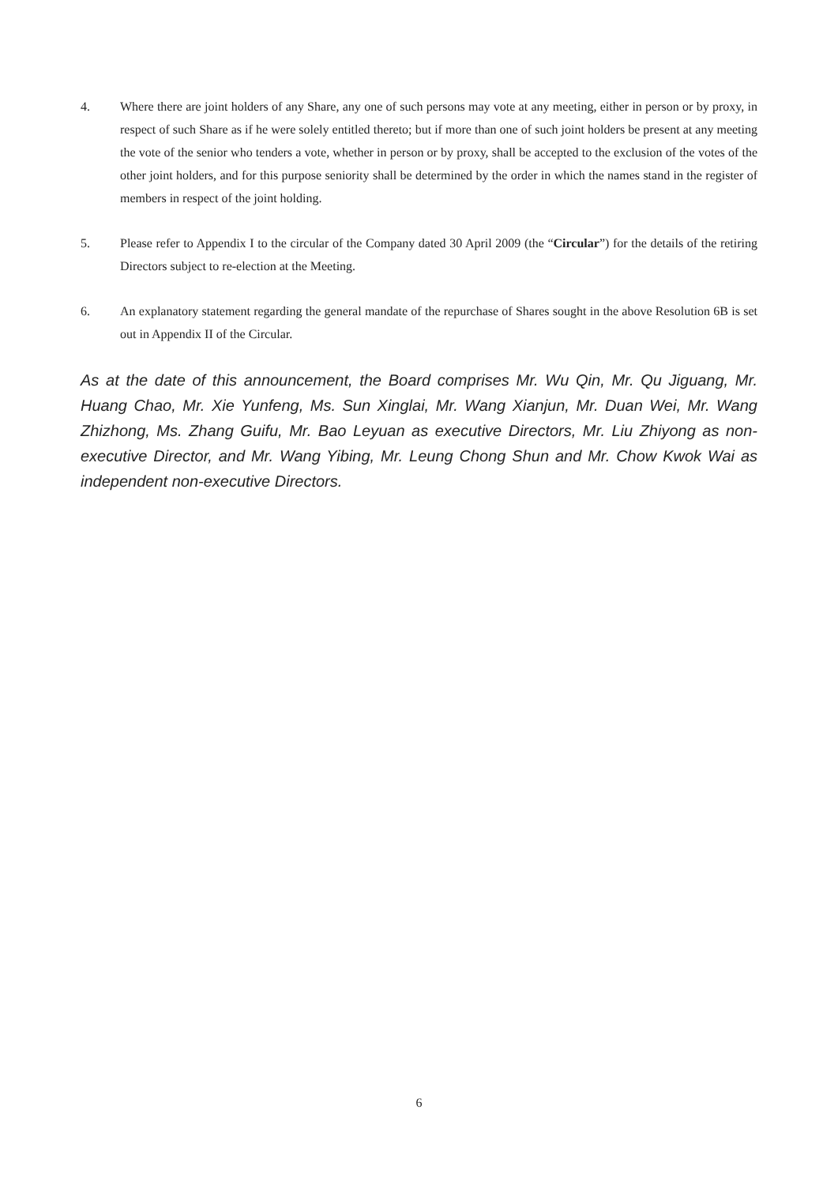4. Where there are joint holders of any Share, any one of such persons may vote at any meeting, either in person or by proxy, in respect of such Share as if he were solely entitled thereto; but if more than one of such joint holders be present at any meeting the vote of the senior who tenders a vote, whether in person or by proxy, shall be accepted to the exclusion of the votes of the other joint holders, and for this purpose seniority shall be determined by the order in which the names stand in the register of members in respect of the joint holding.
5. Please refer to Appendix I to the circular of the Company dated 30 April 2009 (the “Circular”) for the details of the retiring Directors subject to re-election at the Meeting.
6. An explanatory statement regarding the general mandate of the repurchase of Shares sought in the above Resolution 6B is set out in Appendix II of the Circular.
As at the date of this announcement, the Board comprises Mr. Wu Qin, Mr. Qu Jiguang, Mr. Huang Chao, Mr. Xie Yunfeng, Ms. Sun Xinglai, Mr. Wang Xianjun, Mr. Duan Wei, Mr. Wang Zhizhong, Ms. Zhang Guifu, Mr. Bao Leyuan as executive Directors, Mr. Liu Zhiyong as non-executive Director, and Mr. Wang Yibing, Mr. Leung Chong Shun and Mr. Chow Kwok Wai as independent non-executive Directors.
6